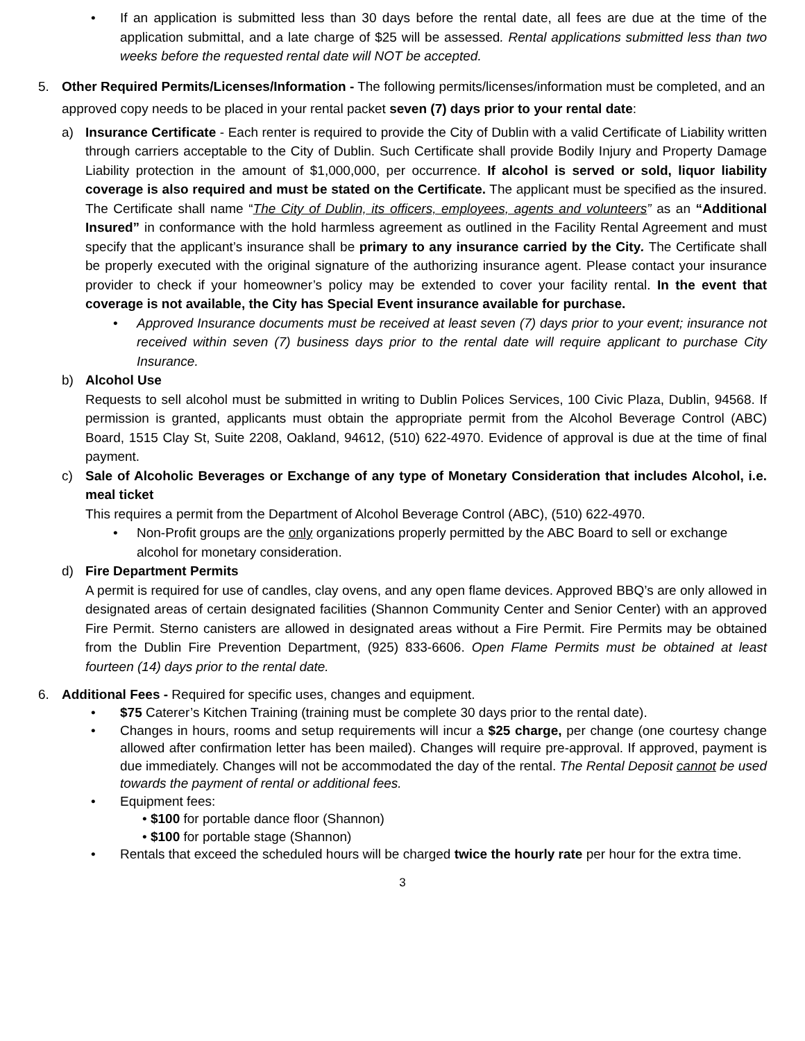• If an application is submitted less than 30 days before the rental date, all fees are due at the time of the application submittal, and a late charge of $25 will be assessed. Rental applications submitted less than two weeks before the requested rental date will NOT be accepted.
5. Other Required Permits/Licenses/Information - The following permits/licenses/information must be completed, and an approved copy needs to be placed in your rental packet seven (7) days prior to your rental date:
a) Insurance Certificate - Each renter is required to provide the City of Dublin with a valid Certificate of Liability written through carriers acceptable to the City of Dublin. Such Certificate shall provide Bodily Injury and Property Damage Liability protection in the amount of $1,000,000, per occurrence. If alcohol is served or sold, liquor liability coverage is also required and must be stated on the Certificate. The applicant must be specified as the insured. The Certificate shall name “The City of Dublin, its officers, employees, agents and volunteers” as an “Additional Insured” in conformance with the hold harmless agreement as outlined in the Facility Rental Agreement and must specify that the applicant’s insurance shall be primary to any insurance carried by the City. The Certificate shall be properly executed with the original signature of the authorizing insurance agent. Please contact your insurance provider to check if your homeowner’s policy may be extended to cover your facility rental. In the event that coverage is not available, the City has Special Event insurance available for purchase.
• Approved Insurance documents must be received at least seven (7) days prior to your event; insurance not received within seven (7) business days prior to the rental date will require applicant to purchase City Insurance.
b) Alcohol Use
Requests to sell alcohol must be submitted in writing to Dublin Polices Services, 100 Civic Plaza, Dublin, 94568. If permission is granted, applicants must obtain the appropriate permit from the Alcohol Beverage Control (ABC) Board, 1515 Clay St, Suite 2208, Oakland, 94612, (510) 622-4970. Evidence of approval is due at the time of final payment.
c) Sale of Alcoholic Beverages or Exchange of any type of Monetary Consideration that includes Alcohol, i.e. meal ticket
This requires a permit from the Department of Alcohol Beverage Control (ABC), (510) 622-4970.
• Non-Profit groups are the only organizations properly permitted by the ABC Board to sell or exchange alcohol for monetary consideration.
d) Fire Department Permits
A permit is required for use of candles, clay ovens, and any open flame devices. Approved BBQ’s are only allowed in designated areas of certain designated facilities (Shannon Community Center and Senior Center) with an approved Fire Permit. Sterno canisters are allowed in designated areas without a Fire Permit. Fire Permits may be obtained from the Dublin Fire Prevention Department, (925) 833-6606. Open Flame Permits must be obtained at least fourteen (14) days prior to the rental date.
6. Additional Fees - Required for specific uses, changes and equipment.
• $75 Caterer’s Kitchen Training (training must be complete 30 days prior to the rental date).
• Changes in hours, rooms and setup requirements will incur a $25 charge, per change (one courtesy change allowed after confirmation letter has been mailed). Changes will require pre-approval. If approved, payment is due immediately. Changes will not be accommodated the day of the rental. The Rental Deposit cannot be used towards the payment of rental or additional fees.
• Equipment fees:
• $100 for portable dance floor (Shannon)
• $100 for portable stage (Shannon)
• Rentals that exceed the scheduled hours will be charged twice the hourly rate per hour for the extra time.
3